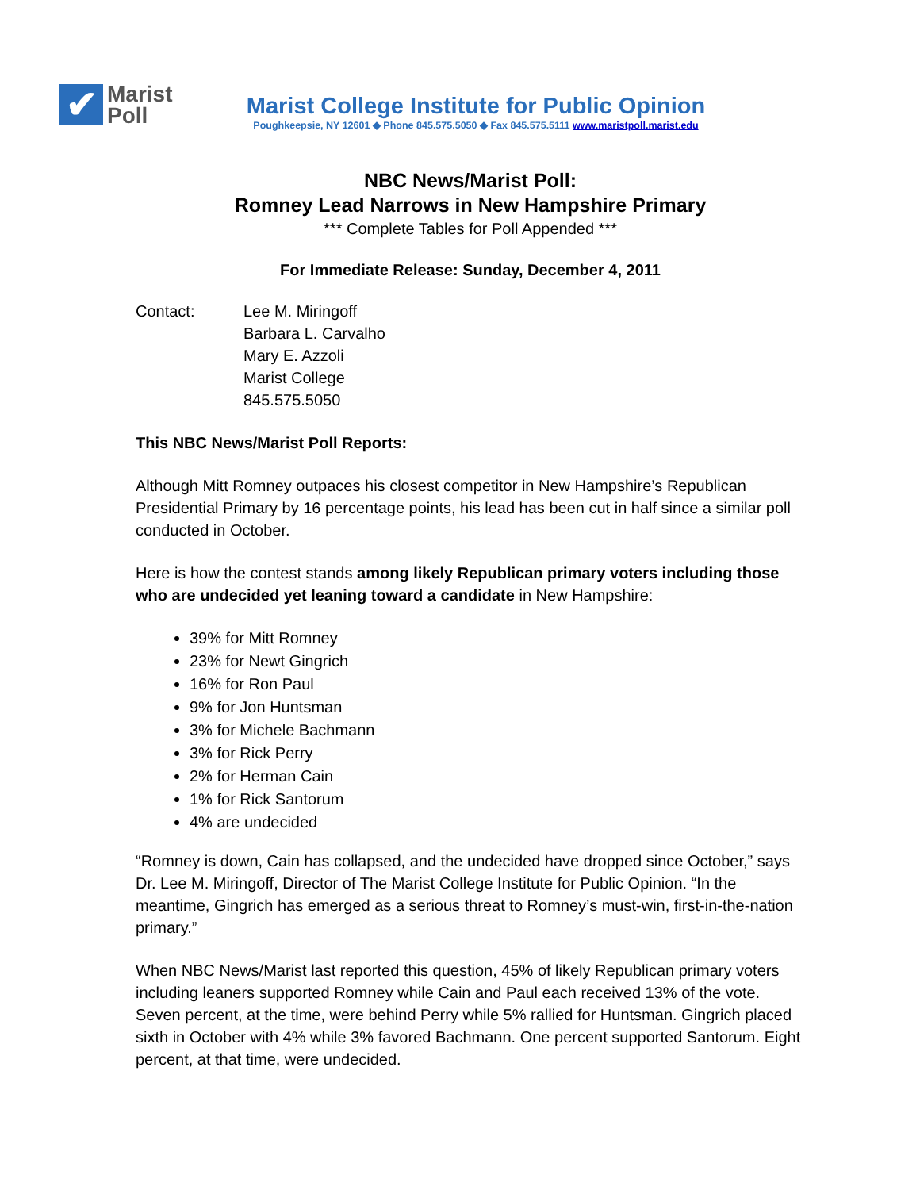✔
Marist
Poll
Marist College Institute for Public Opinion
Poughkeepsie, NY 12601 ◆ Phone 845.575.5050 ◆ Fax 845.575.5111 www.maristpoll.marist.edu
NBC News/Marist Poll:
Romney Lead Narrows in New Hampshire Primary
*** Complete Tables for Poll Appended ***
For Immediate Release: Sunday, December 4, 2011
Contact: Lee M. Miringoff
Barbara L. Carvalho
Mary E. Azzoli
Marist College
845.575.5050
This NBC News/Marist Poll Reports:
Although Mitt Romney outpaces his closest competitor in New Hampshire’s Republican Presidential Primary by 16 percentage points, his lead has been cut in half since a similar poll conducted in October.
Here is how the contest stands among likely Republican primary voters including those who are undecided yet leaning toward a candidate in New Hampshire:
39% for Mitt Romney
23% for Newt Gingrich
16% for Ron Paul
9% for Jon Huntsman
3% for Michele Bachmann
3% for Rick Perry
2% for Herman Cain
1% for Rick Santorum
4% are undecided
“Romney is down, Cain has collapsed, and the undecided have dropped since October,” says Dr. Lee M. Miringoff, Director of The Marist College Institute for Public Opinion. “In the meantime, Gingrich has emerged as a serious threat to Romney’s must-win, first-in-the-nation primary.”
When NBC News/Marist last reported this question, 45% of likely Republican primary voters including leaners supported Romney while Cain and Paul each received 13% of the vote. Seven percent, at the time, were behind Perry while 5% rallied for Huntsman. Gingrich placed sixth in October with 4% while 3% favored Bachmann. One percent supported Santorum. Eight percent, at that time, were undecided.